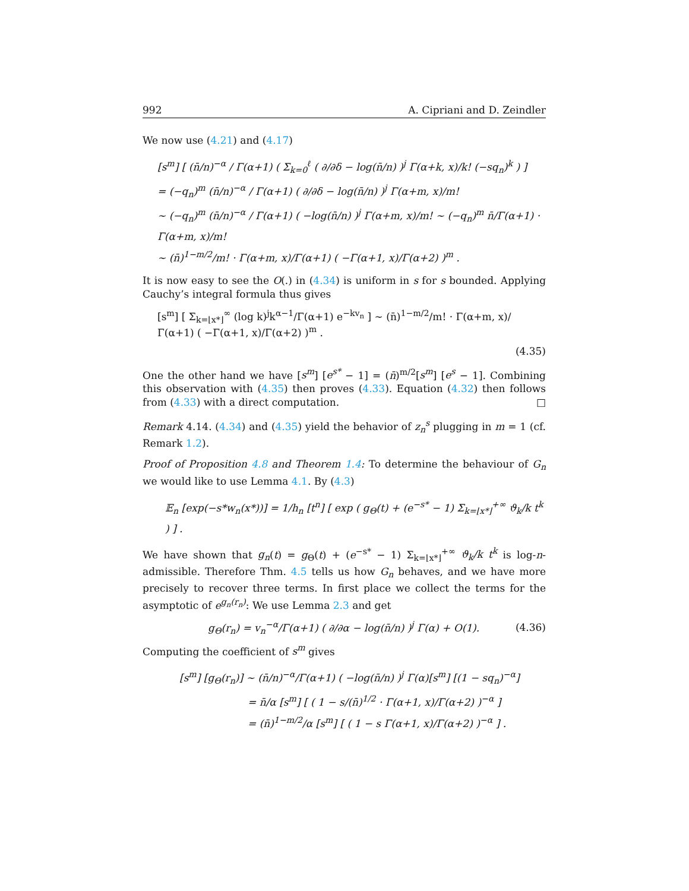992 A. Cipriani and D. Zeindler
We now use (4.21) and (4.17)
[s<sup>m</sup>] [ (n̄/n)<sup>−α</sup> / Γ(α+1) ( Σ<sub>k=0</sub><sup>ℓ</sup> ( ∂/∂δ − log(n̄/n) )<sup>j</sup> Γ(α+k, x)/k! (−sq<sub>n</sub>)<sup>k</sup> ) ]
= (−q<sub>n</sub>)<sup>m</sup> (n̄/n)<sup>−α</sup> / Γ(α+1) ( ∂/∂δ − log(n̄/n) )<sup>j</sup> Γ(α+m, x)/m!
∼ (−q<sub>n</sub>)<sup>m</sup> (n̄/n)<sup>−α</sup> / Γ(α+1) ( −log(n̄/n) )<sup>j</sup> Γ(α+m, x)/m! ∼ (−q<sub>n</sub>)<sup>m</sup> n̄/Γ(α+1) · Γ(α+m, x)/m!
∼ (n̄)<sup>1−m/2</sup>/m! · Γ(α+m, x)/Γ(α+1) ( −Γ(α+1, x)/Γ(α+2) )<sup>m</sup> .
It is now easy to see the O(.) in (4.34) is uniform in s for s bounded. Applying Cauchy’s integral formula thus gives
[s<sup>m</sup>] [ Σ<sub>k=⌊x*⌋</sub><sup>∞</sup> (log k)<sup>j</sup>k<sup>α−1</sup>/Γ(α+1) e<sup>−kv<sub>n</sub></sup> ] ∼ (n̄)<sup>1−m/2</sup>/m! · Γ(α+m, x)/Γ(α+1) ( −Γ(α+1, x)/Γ(α+2) )<sup>m</sup> .
(4.35)
One the other hand we have [s<sup>m</sup>] [e<sup>s*</sup> − 1] = (n̄)<sup>m/2</sup>[s<sup>m</sup>] [e<sup>s</sup> − 1]. Combining this observation with (4.35) then proves (4.33). Equation (4.32) then follows from (4.33) with a direct computation. □
Remark 4.14. (4.34) and (4.35) yield the behavior of z<sub>n</sub><sup>s</sup> plugging in m = 1 (cf. Remark 1.2).
Proof of Proposition 4.8 and Theorem 1.4: To determine the behaviour of G<sub>n</sub> we would like to use Lemma 4.1. By (4.3)
𝔼<sub>n</sub> [exp(−s*w<sub>n</sub>(x*))] = 1/h<sub>n</sub> [t<sup>n</sup>] [ exp ( g<sub>Θ</sub>(t) + (e<sup>−s*</sup> − 1) Σ<sub>k=⌊x*⌋</sub><sup>+∞</sup> ϑ<sub>k</sub>/k t<sup>k</sup> ) ] .
We have shown that g<sub>n</sub>(t) = g<sub>Θ</sub>(t) + (e<sup>−s*</sup> − 1) Σ<sub>k=⌊x*⌋</sub><sup>+∞</sup> ϑ<sub>k</sub>/k t<sup>k</sup> is log-n-admissible. Therefore Thm. 4.5 tells us how G<sub>n</sub> behaves, and we have more precisely to recover three terms. In first place we collect the terms for the asymptotic of e<sup>g<sub>n</sub>(r<sub>n</sub>)</sup>: We use Lemma 2.3 and get
g<sub>Θ</sub>(r<sub>n</sub>) = v<sub>n</sub><sup>−α</sup>/Γ(α+1) ( ∂/∂α − log(n̄/n) )<sup>j</sup> Γ(α) + O(1). (4.36)
Computing the coefficient of s<sup>m</sup> gives
[s<sup>m</sup>] [g<sub>Θ</sub>(r<sub>n</sub>)] ∼ (n̄/n)<sup>−α</sup>/Γ(α+1) ( −log(n̄/n) )<sup>j</sup> Γ(α)[s<sup>m</sup>] [(1 − sq<sub>n</sub>)<sup>−α</sup>]
= n̄/α [s<sup>m</sup>] [ ( 1 − s/(n̄)<sup>1/2</sup> · Γ(α+1, x)/Γ(α+2) )<sup>−α</sup> ]
= (n̄)<sup>1−m/2</sup>/α [s<sup>m</sup>] [ ( 1 − s Γ(α+1, x)/Γ(α+2) )<sup>−α</sup> ] .